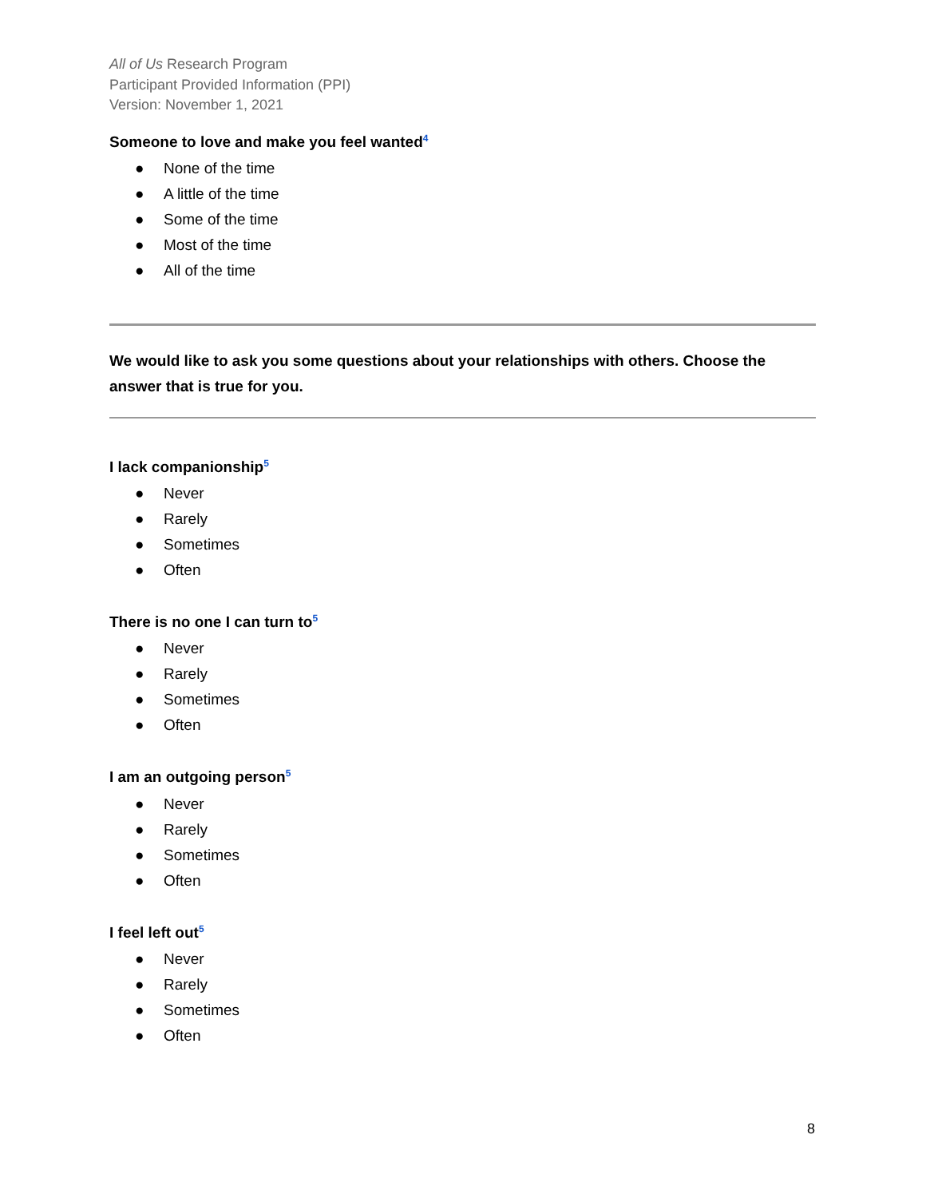All of Us Research Program
Participant Provided Information (PPI)
Version: November 1, 2021
Someone to love and make you feel wanted<sup>4</sup>
● None of the time
● A little of the time
● Some of the time
● Most of the time
● All of the time
We would like to ask you some questions about your relationships with others. Choose the answer that is true for you.
I lack companionship<sup>5</sup>
● Never
● Rarely
● Sometimes
● Often
There is no one I can turn to<sup>5</sup>
● Never
● Rarely
● Sometimes
● Often
I am an outgoing person<sup>5</sup>
● Never
● Rarely
● Sometimes
● Often
I feel left out<sup>5</sup>
● Never
● Rarely
● Sometimes
● Often
8